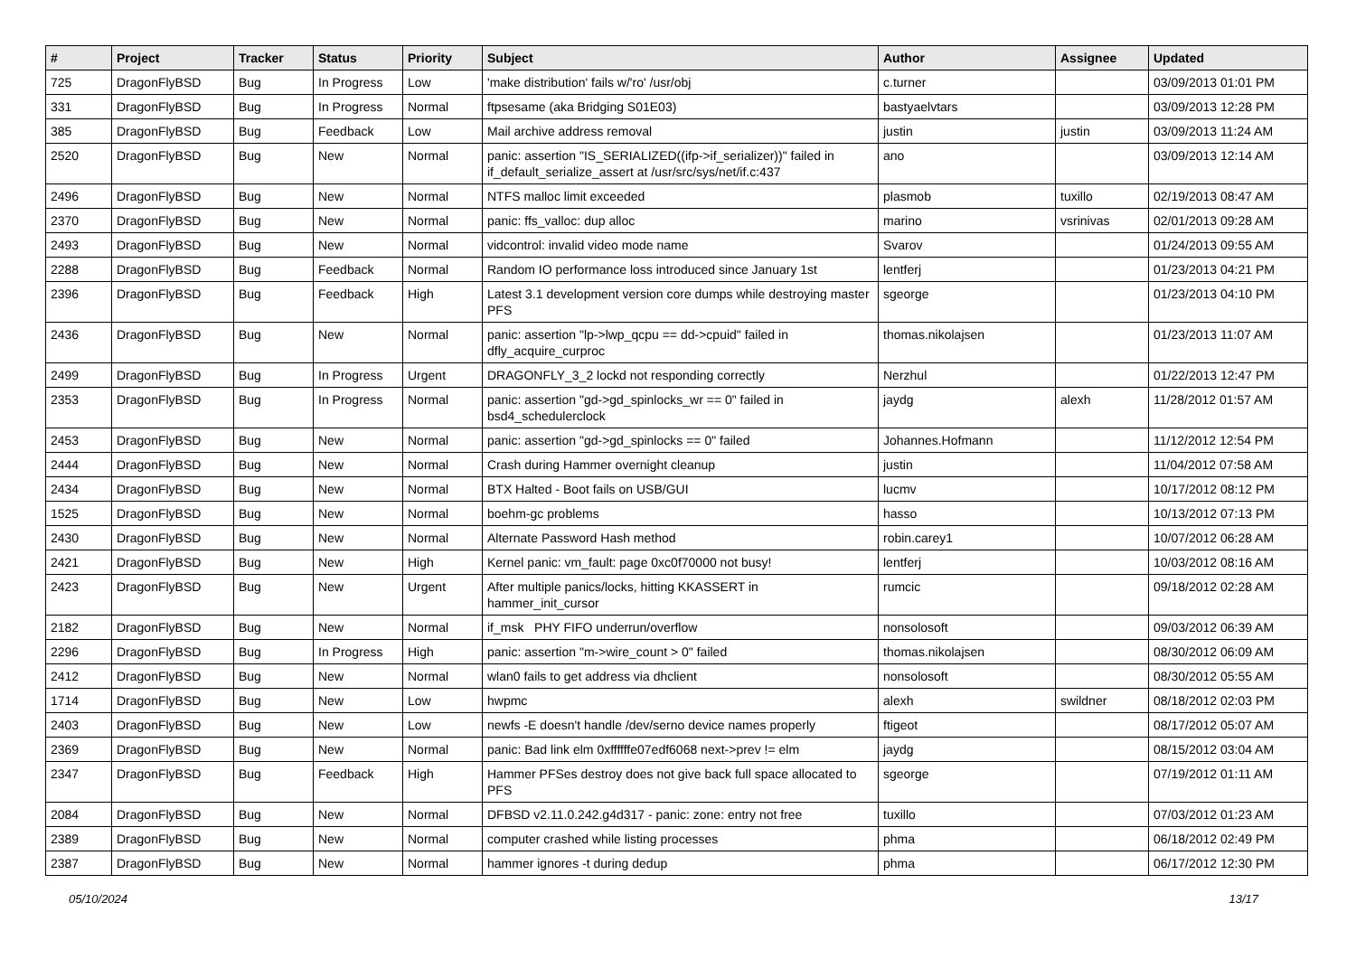| # | Project | Tracker | Status | Priority | Subject | Author | Assignee | Updated |
| --- | --- | --- | --- | --- | --- | --- | --- | --- |
| 725 | DragonFlyBSD | Bug | In Progress | Low | 'make distribution' fails w/'ro' /usr/obj | c.turner | | 03/09/2013 01:01 PM |
| 331 | DragonFlyBSD | Bug | In Progress | Normal | ftpsesame (aka Bridging S01E03) | bastyaelvtars | | 03/09/2013 12:28 PM |
| 385 | DragonFlyBSD | Bug | Feedback | Low | Mail archive address removal | justin | justin | 03/09/2013 11:24 AM |
| 2520 | DragonFlyBSD | Bug | New | Normal | panic: assertion "IS_SERIALIZED((ifp->if_serializer))" failed in if_default_serialize_assert at /usr/src/sys/net/if.c:437 | ano | | 03/09/2013 12:14 AM |
| 2496 | DragonFlyBSD | Bug | New | Normal | NTFS malloc limit exceeded | plasmob | tuxillo | 02/19/2013 08:47 AM |
| 2370 | DragonFlyBSD | Bug | New | Normal | panic: ffs_valloc: dup alloc | marino | vsrinivas | 02/01/2013 09:28 AM |
| 2493 | DragonFlyBSD | Bug | New | Normal | vidcontrol: invalid video mode name | Svarov | | 01/24/2013 09:55 AM |
| 2288 | DragonFlyBSD | Bug | Feedback | Normal | Random IO performance loss introduced since January 1st | lentferj | | 01/23/2013 04:21 PM |
| 2396 | DragonFlyBSD | Bug | Feedback | High | Latest 3.1 development version core dumps while destroying master PFS | sgeorge | | 01/23/2013 04:10 PM |
| 2436 | DragonFlyBSD | Bug | New | Normal | panic: assertion "lp->lwp_qcpu == dd->cpuid" failed in dfly_acquire_curproc | thomas.nikolajsen | | 01/23/2013 11:07 AM |
| 2499 | DragonFlyBSD | Bug | In Progress | Urgent | DRAGONFLY_3_2 lockd not responding correctly | Nerzhul | | 01/22/2013 12:47 PM |
| 2353 | DragonFlyBSD | Bug | In Progress | Normal | panic: assertion "gd->gd_spinlocks_wr == 0" failed in bsd4_schedulerclock | jaydg | alexh | 11/28/2012 01:57 AM |
| 2453 | DragonFlyBSD | Bug | New | Normal | panic: assertion "gd->gd_spinlocks == 0" failed | Johannes.Hofmann | | 11/12/2012 12:54 PM |
| 2444 | DragonFlyBSD | Bug | New | Normal | Crash during Hammer overnight cleanup | justin | | 11/04/2012 07:58 AM |
| 2434 | DragonFlyBSD | Bug | New | Normal | BTX Halted - Boot fails on USB/GUI | lucmv | | 10/17/2012 08:12 PM |
| 1525 | DragonFlyBSD | Bug | New | Normal | boehm-gc problems | hasso | | 10/13/2012 07:13 PM |
| 2430 | DragonFlyBSD | Bug | New | Normal | Alternate Password Hash method | robin.carey1 | | 10/07/2012 06:28 AM |
| 2421 | DragonFlyBSD | Bug | New | High | Kernel panic: vm_fault: page 0xc0f70000 not busy! | lentferj | | 10/03/2012 08:16 AM |
| 2423 | DragonFlyBSD | Bug | New | Urgent | After multiple panics/locks, hitting KKASSERT in hammer_init_cursor | rumcic | | 09/18/2012 02:28 AM |
| 2182 | DragonFlyBSD | Bug | New | Normal | if_msk PHY FIFO underrun/overflow | nonsolosoft | | 09/03/2012 06:39 AM |
| 2296 | DragonFlyBSD | Bug | In Progress | High | panic: assertion "m->wire_count > 0" failed | thomas.nikolajsen | | 08/30/2012 06:09 AM |
| 2412 | DragonFlyBSD | Bug | New | Normal | wlan0 fails to get address via dhclient | nonsolosoft | | 08/30/2012 05:55 AM |
| 1714 | DragonFlyBSD | Bug | New | Low | hwpmc | alexh | swildner | 08/18/2012 02:03 PM |
| 2403 | DragonFlyBSD | Bug | New | Low | newfs -E doesn't handle /dev/serno device names properly | ftigeot | | 08/17/2012 05:07 AM |
| 2369 | DragonFlyBSD | Bug | New | Normal | panic: Bad link elm 0xffffffe07edf6068 next->prev != elm | jaydg | | 08/15/2012 03:04 AM |
| 2347 | DragonFlyBSD | Bug | Feedback | High | Hammer PFSes destroy does not give back full space allocated to PFS | sgeorge | | 07/19/2012 01:11 AM |
| 2084 | DragonFlyBSD | Bug | New | Normal | DFBSD v2.11.0.242.g4d317 - panic: zone: entry not free | tuxillo | | 07/03/2012 01:23 AM |
| 2389 | DragonFlyBSD | Bug | New | Normal | computer crashed while listing processes | phma | | 06/18/2012 02:49 PM |
| 2387 | DragonFlyBSD | Bug | New | Normal | hammer ignores -t during dedup | phma | | 06/17/2012 12:30 PM |
05/10/2024 13/17